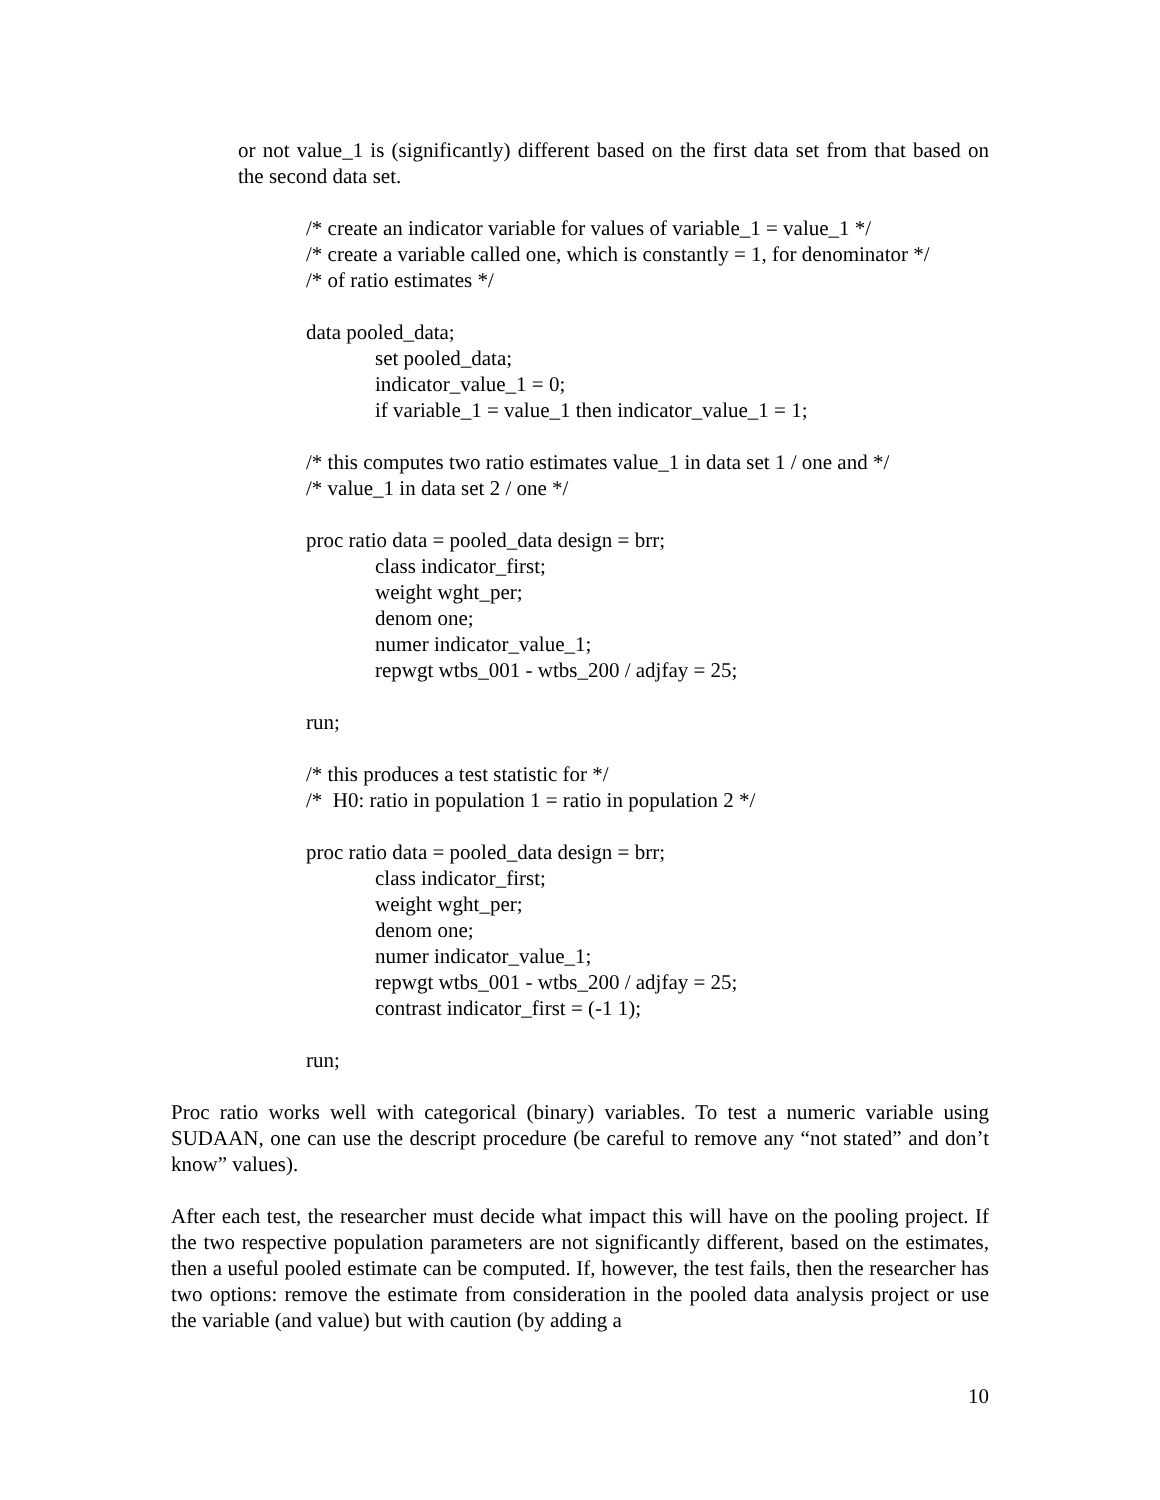or not value_1 is (significantly) different based on the first data set from that based on the second data set.
/* create an indicator variable for values of variable_1 = value_1 */
/* create a variable called one, which is constantly = 1, for denominator */
/* of ratio estimates */
data pooled_data;
set pooled_data;
indicator_value_1 = 0;
if variable_1 = value_1 then indicator_value_1 = 1;
/* this computes two ratio estimates value_1 in data set 1 / one and */
/* value_1 in data set 2 / one */
proc ratio data = pooled_data design = brr;
class indicator_first;
weight wght_per;
denom one;
numer indicator_value_1;
repwgt wtbs_001 - wtbs_200 / adjfay = 25;
run;
/* this produces a test statistic for */
/* H0: ratio in population 1 = ratio in population 2 */
proc ratio data = pooled_data design = brr;
class indicator_first;
weight wght_per;
denom one;
numer indicator_value_1;
repwgt wtbs_001 - wtbs_200 / adjfay = 25;
contrast indicator_first = (-1 1);
run;
Proc ratio works well with categorical (binary) variables. To test a numeric variable using SUDAAN, one can use the descript procedure (be careful to remove any “not stated” and don’t know” values).
After each test, the researcher must decide what impact this will have on the pooling project. If the two respective population parameters are not significantly different, based on the estimates, then a useful pooled estimate can be computed. If, however, the test fails, then the researcher has two options: remove the estimate from consideration in the pooled data analysis project or use the variable (and value) but with caution (by adding a
10